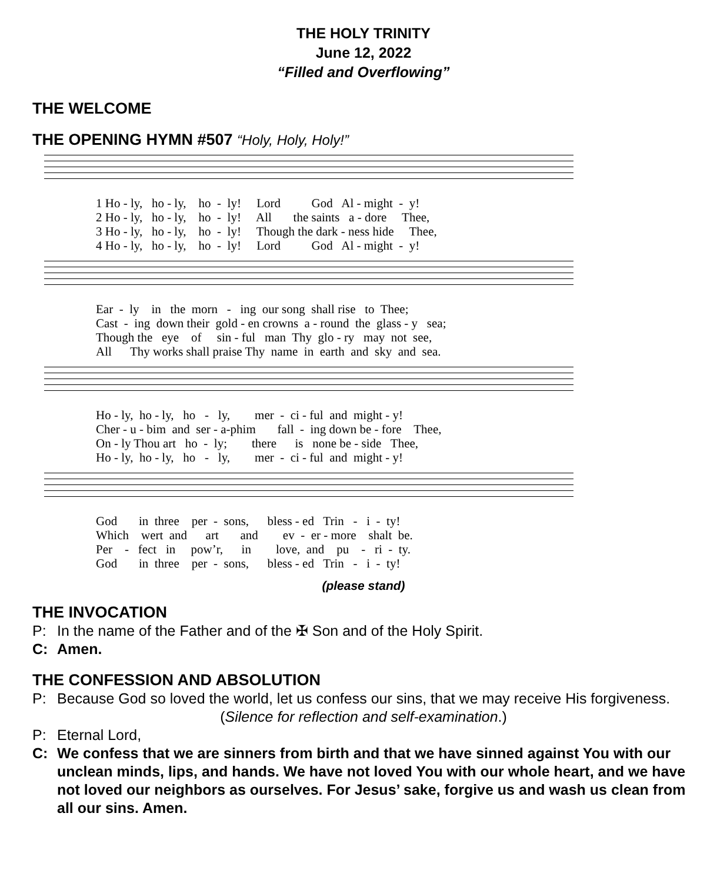THE HOLY TRINITY
June 12, 2022
“Filled and Overflowing”
THE WELCOME
THE OPENING HYMN #507 “Holy, Holy, Holy!”
1 Ho - ly, ho - ly, ho - ly! Lord God Al - might - y! 2 Ho - ly, ho - ly, ho - ly! All the saints a - dore Thee, 3 Ho - ly, ho - ly, ho - ly! Though the dark - ness hide Thee, 4 Ho - ly, ho - ly, ho - ly! Lord God Al - might - y!
Ear - ly in the morn - ing our song shall rise to Thee; Cast - ing down their gold - en crowns a - round the glass - y sea; Though the eye of sin - ful man Thy glo - ry may not see, All Thy works shall praise Thy name in earth and sky and sea.
Ho - ly, ho - ly, ho - ly, mer - ci - ful and might - y! Cher - u - bim and ser - a-phim fall - ing down be - fore Thee, On - ly Thou art ho - ly; there is none be - side Thee, Ho - ly, ho - ly, ho - ly, mer - ci - ful and might - y!
God in three per - sons, bless - ed Trin - i - ty! Which wert and art and ev - er - more shalt be. Per - fect in pow’r, in love, and pu - ri - ty. God in three per - sons, bless - ed Trin - i - ty!
(please stand)
THE INVOCATION
P: In the name of the Father and of the ✠ Son and of the Holy Spirit.
C: Amen.
THE CONFESSION AND ABSOLUTION
P: Because God so loved the world, let us confess our sins, that we may receive His forgiveness.
(Silence for reflection and self-examination.)
P: Eternal Lord,
C: We confess that we are sinners from birth and that we have sinned against You with our unclean minds, lips, and hands. We have not loved You with our whole heart, and we have not loved our neighbors as ourselves. For Jesus’ sake, forgive us and wash us clean from all our sins. Amen.